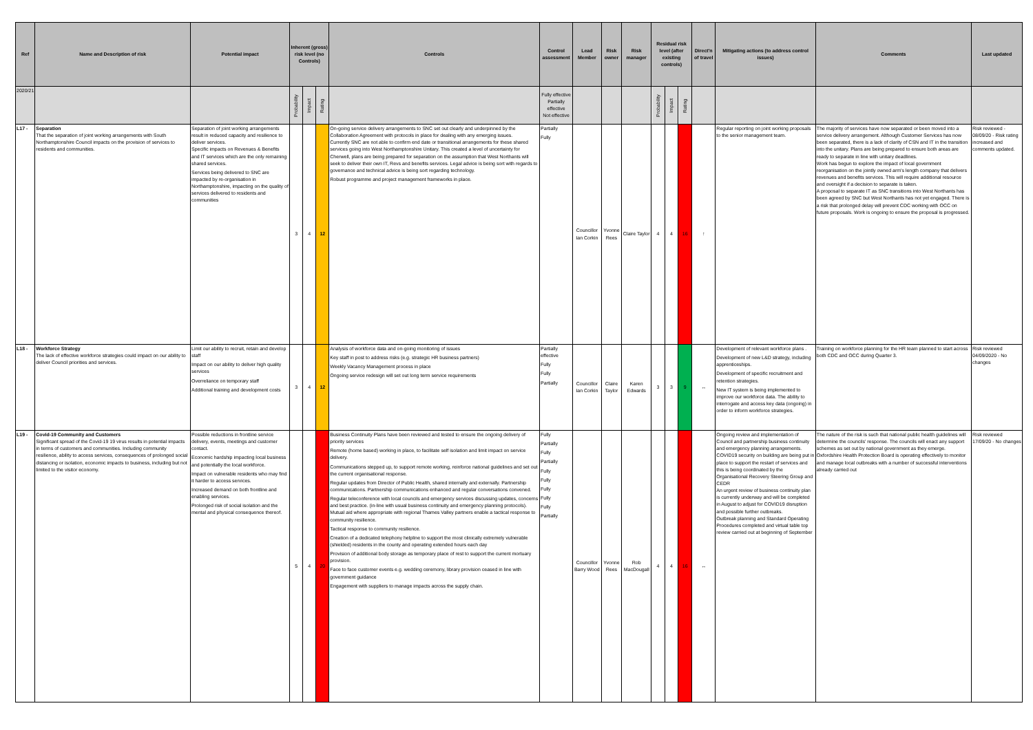| Ref | Name and Description of risk | Potential impact | Inherent (gross) risk level (no Controls) | | | Controls | Control assessment | Lead Member | Risk owner | Risk manager | Residual risk level (after existing controls) | | | Direct'n of travel | Mitigating actions (to address control issues) | Comments | Last updated |
| --- | --- | --- | --- | --- | --- | --- | --- | --- | --- | --- | --- | --- | --- | --- | --- | --- | --- |
| 2020/21 | | | Probability | Impact | Rating | | Fully effective Partially effective Not effective | | | | Probability | Impact | Rating | | | | |
| L17 - | Separation That the separation of joint working arrangements with South Northamptonshire Council impacts on the provision of services to residents and communities. | Separation of joint working arrangements result in reduced capacity and resilience to deliver services. Specific impacts on Revenues & Benefits and IT services which are the only remaining shared services. Services being delivered to SNC are impacted by re-organisation in Northamptonshire, impacting on the quality of services delivered to residents and communities | 3 | 4 | 12 | On-going service delivery arrangements to SNC set out clearly and underpinned by the Collaboration Agreement with protocols in place for dealing with any emerging issues. Currently SNC are not able to confirm end date or transitional arrangements for these shared services going into West Northamptonshire Unitary. This created a level of uncertainty for Cherwell, plans are being prepared for separation on the assumption that West Northants will seek to deliver their own IT, Revs and benefits services. Legal advice is being sort with regards to governance and technical advice is being sort regarding technology. Robust programme and project management frameworks in place. | Partially Fully | Councillor Ian Corkin | Yvonne Rees | Claire Taylor | 4 | 4 | 16 | ↑ | Regular reporting on joint working proposals to the senior management team. | The majority of services have now separated or been moved into a service delivery arrangement. Although Customer Services has now been separated, there is a lack of clarity of CSN and IT in the transition into the unitary. Plans are being prepared to ensure both areas are ready to separate in line with unitary deadlines. Work has begun to explore the impact of local government reorganisation on the jointly owned arm's length company that delivers revenues and benefits services. This will require additional resource and oversight if a decision to separate is taken. A proposal to separate IT as SNC transitions into West Northants has been agreed by SNC but West Northants has not yet engaged. There is a risk that prolonged delay will prevent CDC working with OCC on future proposals. Work is ongoing to ensure the proposal is progressed. | Risk reviewed - 08/09/20 - Risk rating increased and comments updated. |
| L18 - | Workforce Strategy The lack of effective workforce strategies could impact on our ability to deliver Council priorities and services. | Limit our ability to recruit, retain and develop staff Impact on our ability to deliver high quality services Overreliance on temporary staff Additional training and development costs | 3 | 4 | 12 | Analysis of workforce data and on-going monitoring of issues Key staff in post to address risks (e.g. strategic HR business partners) Weekly Vacancy Management process in place Ongoing service redesign will set out long term service requirements | Partially effective Fully Fully Partially | Councillor Ian Corkin | Claire Taylor | Karen Edwards | 3 | 3 | 9 | ↔ | Development of relevant workforce plans . Development of new L&D strategy, including apprenticeships. Development of specific recruitment and retention strategies. New IT system is being implemented to improve our workforce data. The ability to interrogate and access key data (ongoing) in order to inform workforce strategies. | Training on workforce planning for the HR team planned to start across both CDC and OCC during Quarter 3. | Risk reviewed 04/09/2020 - No changes |
| L19 - | Covid-19 Community and Customers Significant spread of the Covid-19 19 virus results in potential impacts in terms of customers and communities. Including community resilience, ability to access services, consequences of prolonged social distancing or isolation, economic impacts to business, including but not limited to the visitor economy. | Possible reductions in frontline service delivery, events, meetings and customer contact. Economic hardship impacting local business and potentially the local workforce. Impact on vulnerable residents who may find it harder to access services. Increased demand on both frontline and enabling services. Prolonged risk of social isolation and the mental and physical consequence thereof. | 5 | 4 | 20 | Business Continuity Plans have been reviewed and tested to ensure the ongoing delivery of priority services Remote (home based) working in place, to facilitate self isolation and limit impact on service delivery. Communications stepped up, to support remote working, reinforce national guidelines and set out the current organisational response. Regular updates from Director of Public Health, shared internally and externally. Partnership communications. Partnership communications enhanced and regular conversations convened. Regular teleconference with local councils and emergency services discussing updates, concerns and best practice. (in-line with usual business continuity and emergency planning protocols). Mutual aid where appropriate with regional Thames Valley partners enable a tactical response to community resilience. Tactical response to community resilience. Creation of a dedicated telephony helpline to support the most clinically extremely vulnerable (shielded) residents in the county and operating extended hours each day Provision of additional body storage as temporary place of rest to support the current mortuary provision. Face to face customer events e.g. wedding ceremony, library provision ceased in line with government guidance Engagement with suppliers to manage impacts across the supply chain. | Fully Partially Fully Partially Fully Fully Fully Fully Fully Partially | Councillor Barry Wood | Yvonne Rees | Rob MacDougall | 4 | 4 | 16 | ↔ | Ongoing review and implementation of Council and partnership business continuity and emergency planning arrangements. COVID19 security on building are being put in place to support the restart of services and this is being coordinated by the Organisational Recovery Steering Group and CEDR An urgent review of business continuity plan is currently underway and will be completed in August to adjust for COVID19 disruption and possible further outbreaks. Outbreak planning and Standard Operating Procedures completed and virtual table top review carried out at beginning of September | The nature of the risk is such that national public health guidelines will determine the councils' response. The councils will enact any support schemes as set out by national government as they emerge. Oxfordshire Health Protection Board is operating effectively to monitor and manage local outbreaks with a number of successful interventions already carried out | Risk reviewed 17/09/20 - No changes |